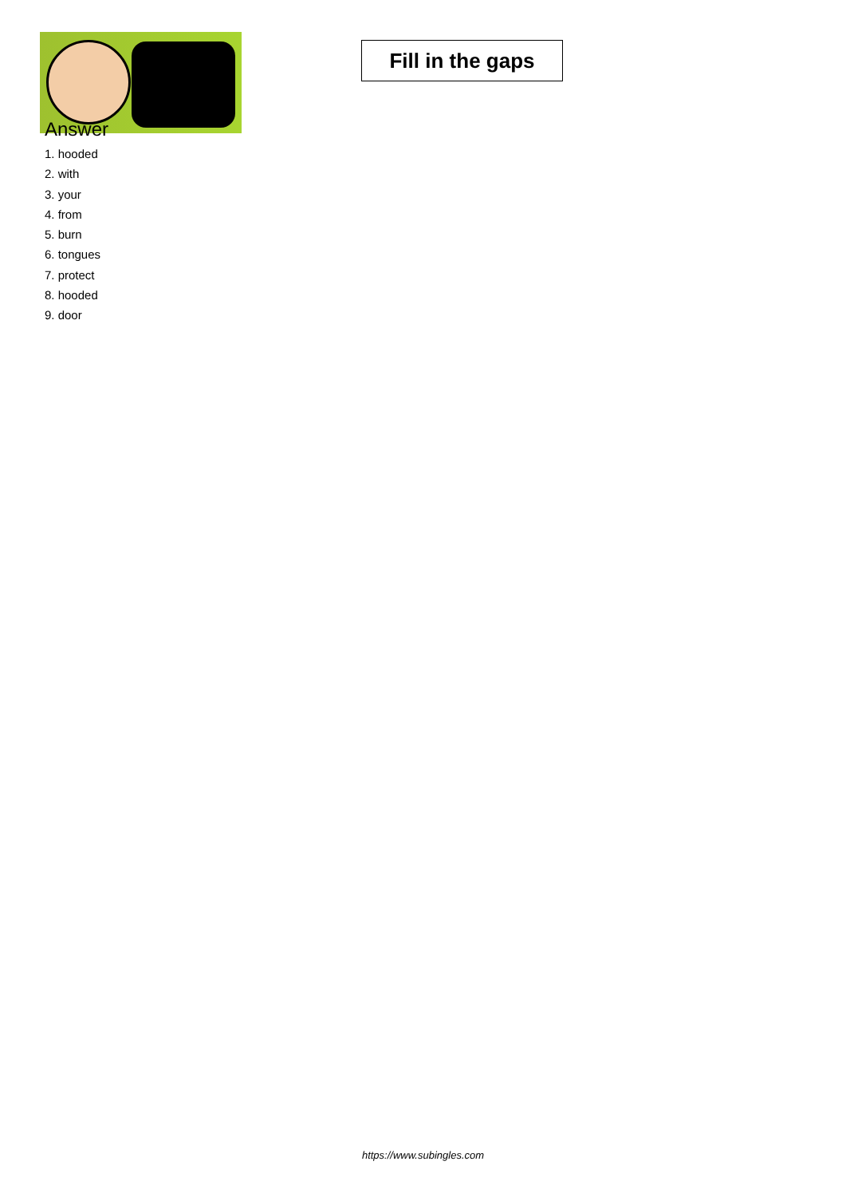Fill in the gaps
Answer
1. hooded
2. with
3. your
4. from
5. burn
6. tongues
7. protect
8. hooded
9. door
https://www.subingles.com